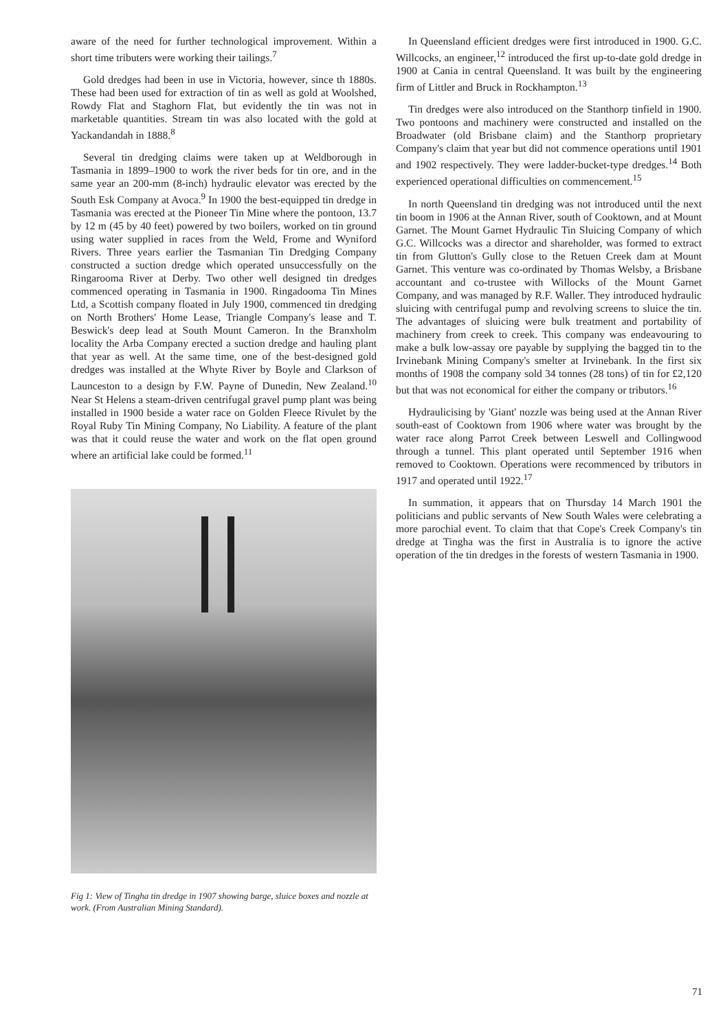aware of the need for further technological improvement. Within a short time tributers were working their tailings.<sup>7</sup>
Gold dredges had been in use in Victoria, however, since th 1880s. These had been used for extraction of tin as well as gold at Woolshed, Rowdy Flat and Staghorn Flat, but evidently the tin was not in marketable quantities. Stream tin was also located with the gold at Yackandandah in 1888.<sup>8</sup>
Several tin dredging claims were taken up at Weldborough in Tasmania in 1899–1900 to work the river beds for tin ore, and in the same year an 200-mm (8-inch) hydraulic elevator was erected by the South Esk Company at Avoca.<sup>9</sup> In 1900 the best-equipped tin dredge in Tasmania was erected at the Pioneer Tin Mine where the pontoon, 13.7 by 12 m (45 by 40 feet) powered by two boilers, worked on tin ground using water supplied in races from the Weld, Frome and Wyniford Rivers. Three years earlier the Tasmanian Tin Dredging Company constructed a suction dredge which operated unsuccessfully on the Ringarooma River at Derby. Two other well designed tin dredges commenced operating in Tasmania in 1900. Ringadooma Tin Mines Ltd, a Scottish company floated in July 1900, commenced tin dredging on North Brothers' Home Lease, Triangle Company's lease and T. Beswick's deep lead at South Mount Cameron. In the Branxholm locality the Arba Company erected a suction dredge and hauling plant that year as well. At the same time, one of the best-designed gold dredges was installed at the Whyte River by Boyle and Clarkson of Launceston to a design by F.W. Payne of Dunedin, New Zealand.<sup>10</sup> Near St Helens a steam-driven centrifugal gravel pump plant was being installed in 1900 beside a water race on Golden Fleece Rivulet by the Royal Ruby Tin Mining Company, No Liability. A feature of the plant was that it could reuse the water and work on the flat open ground where an artificial lake could be formed.<sup>11</sup>
Fig 1: View of Tingha tin dredge in 1907 showing barge, sluice boxes and nozzle at work. (From Australian Mining Standard).
In Queensland efficient dredges were first introduced in 1900. G.C. Willcocks, an engineer,<sup>12</sup> introduced the first up-to-date gold dredge in 1900 at Cania in central Queensland. It was built by the engineering firm of Littler and Bruck in Rockhampton.<sup>13</sup>
Tin dredges were also introduced on the Stanthorp tinfield in 1900. Two pontoons and machinery were constructed and installed on the Broadwater (old Brisbane claim) and the Stanthorp proprietary Company's claim that year but did not commence operations until 1901 and 1902 respectively. They were ladder-bucket-type dredges.<sup>14</sup> Both experienced operational difficulties on commencement.<sup>15</sup>
In north Queensland tin dredging was not introduced until the next tin boom in 1906 at the Annan River, south of Cooktown, and at Mount Garnet. The Mount Garnet Hydraulic Tin Sluicing Company of which G.C. Willcocks was a director and shareholder, was formed to extract tin from Glutton's Gully close to the Retuen Creek dam at Mount Garnet. This venture was co-ordinated by Thomas Welsby, a Brisbane accountant and co-trustee with Willocks of the Mount Garnet Company, and was managed by R.F. Waller. They introduced hydraulic sluicing with centrifugal pump and revolving screens to sluice the tin. The advantages of sluicing were bulk treatment and portability of machinery from creek to creek. This company was endeavouring to make a bulk low-assay ore payable by supplying the bagged tin to the Irvinebank Mining Company's smelter at Irvinebank. In the first six months of 1908 the company sold 34 tonnes (28 tons) of tin for £2,120 but that was not economical for either the company or tributors.<sup>16</sup>
Hydraulicising by 'Giant' nozzle was being used at the Annan River south-east of Cooktown from 1906 where water was brought by the water race along Parrot Creek between Leswell and Collingwood through a tunnel. This plant operated until September 1916 when removed to Cooktown. Operations were recommenced by tributors in 1917 and operated until 1922.<sup>17</sup>
In summation, it appears that on Thursday 14 March 1901 the politicians and public servants of New South Wales were celebrating a more parochial event. To claim that that Cope's Creek Company's tin dredge at Tingha was the first in Australia is to ignore the active operation of the tin dredges in the forests of western Tasmania in 1900.
71